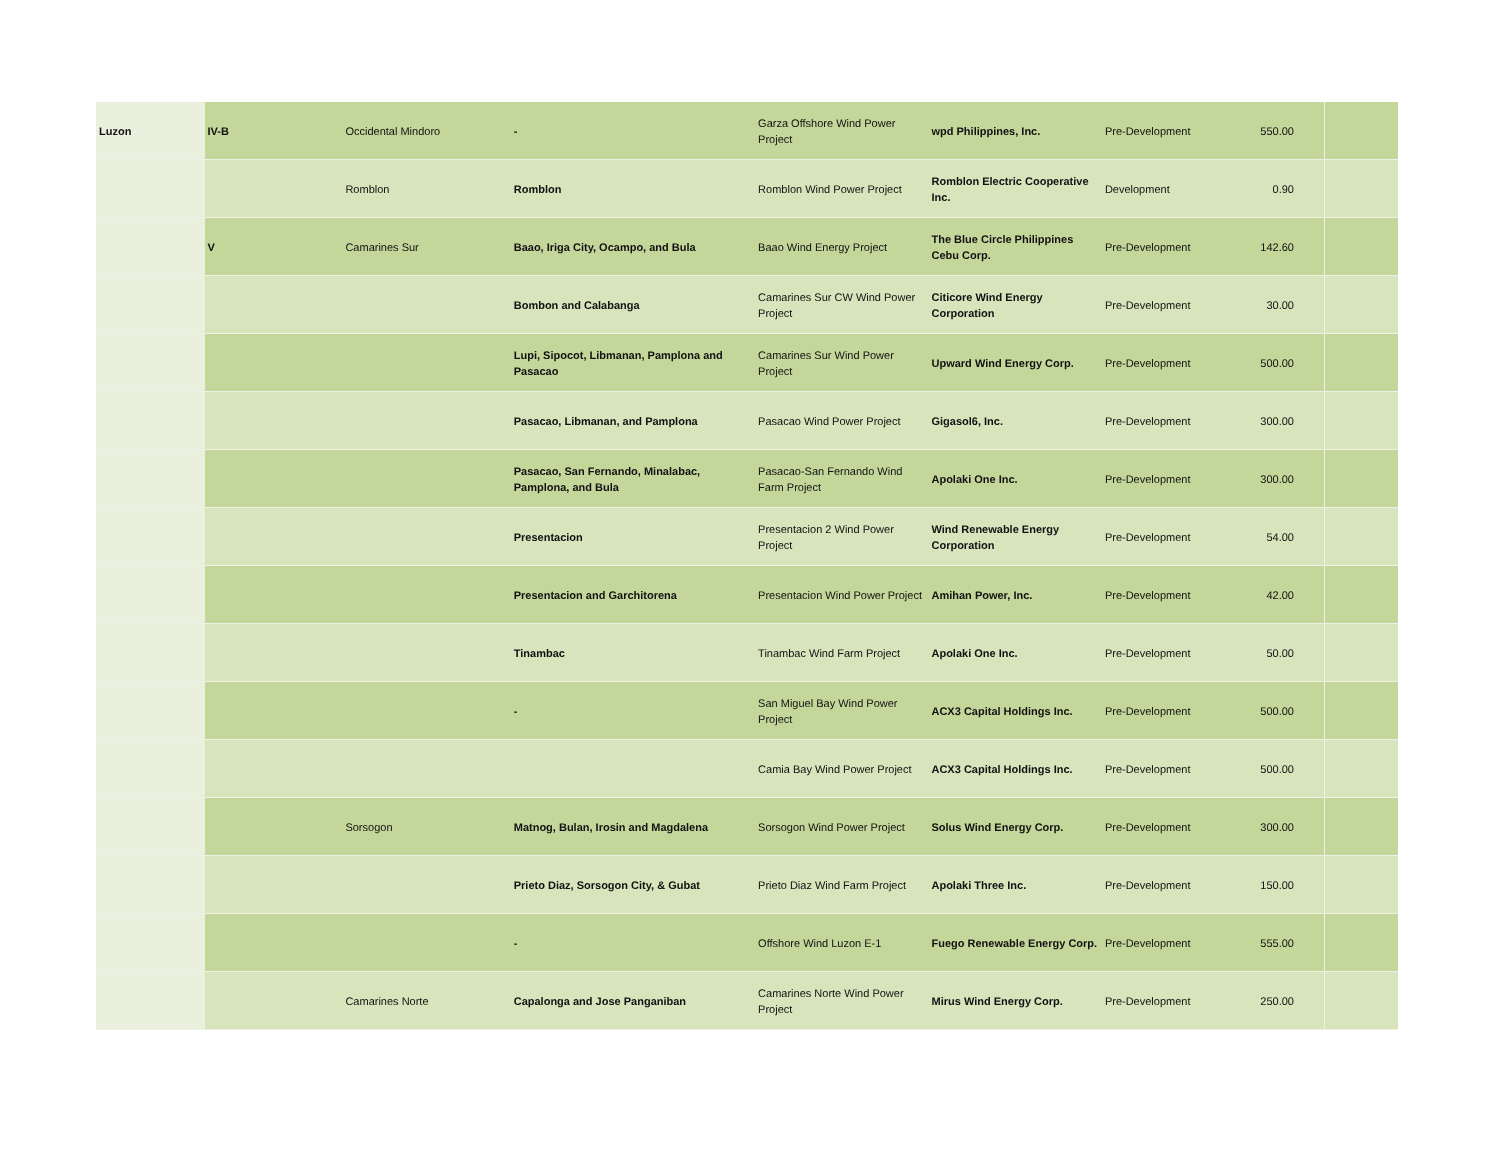| Luzon | IV-B | Occidental Mindoro | - | Garza Offshore Wind Power Project | wpd Philippines, Inc. | Pre-Development | 550.00 | |
| | | Romblon | Romblon | Romblon Wind Power Project | Romblon Electric Cooperative Inc. | Development | 0.90 | |
| | V | Camarines Sur | Baao, Iriga City, Ocampo, and Bula | Baao Wind Energy Project | The Blue Circle Philippines Cebu Corp. | Pre-Development | 142.60 | |
| | | | Bombon and Calabanga | Camarines Sur CW Wind Power Project | Citicore Wind Energy Corporation | Pre-Development | 30.00 | |
| | | | Lupi, Sipocot, Libmanan, Pamplona and Pasacao | Camarines Sur Wind Power Project | Upward Wind Energy Corp. | Pre-Development | 500.00 | |
| | | | Pasacao, Libmanan, and Pamplona | Pasacao Wind Power Project | Gigasol6, Inc. | Pre-Development | 300.00 | |
| | | | Pasacao, San Fernando, Minalabac, Pamplona, and Bula | Pasacao-San Fernando Wind Farm Project | Apolaki One Inc. | Pre-Development | 300.00 | |
| | | | Presentacion | Presentacion 2 Wind Power Project | Wind Renewable Energy Corporation | Pre-Development | 54.00 | |
| | | | Presentacion and Garchitorena | Presentacion Wind Power Project | Amihan Power, Inc. | Pre-Development | 42.00 | |
| | | | Tinambac | Tinambac Wind Farm Project | Apolaki One Inc. | Pre-Development | 50.00 | |
| | | | - | San Miguel Bay Wind Power Project | ACX3 Capital Holdings Inc. | Pre-Development | 500.00 | |
| | | | | Camia Bay Wind Power Project | ACX3 Capital Holdings Inc. | Pre-Development | 500.00 | |
| | | Sorsogon | Matnog, Bulan, Irosin and Magdalena | Sorsogon Wind Power Project | Solus Wind Energy Corp. | Pre-Development | 300.00 | |
| | | | Prieto Diaz, Sorsogon City, & Gubat | Prieto Diaz Wind Farm Project | Apolaki Three Inc. | Pre-Development | 150.00 | |
| | | | - | Offshore Wind Luzon E-1 | Fuego Renewable Energy Corp. | Pre-Development | 555.00 | |
| | | Camarines Norte | Capalonga and Jose Panganiban | Camarines Norte Wind Power Project | Mirus Wind Energy Corp. | Pre-Development | 250.00 | |